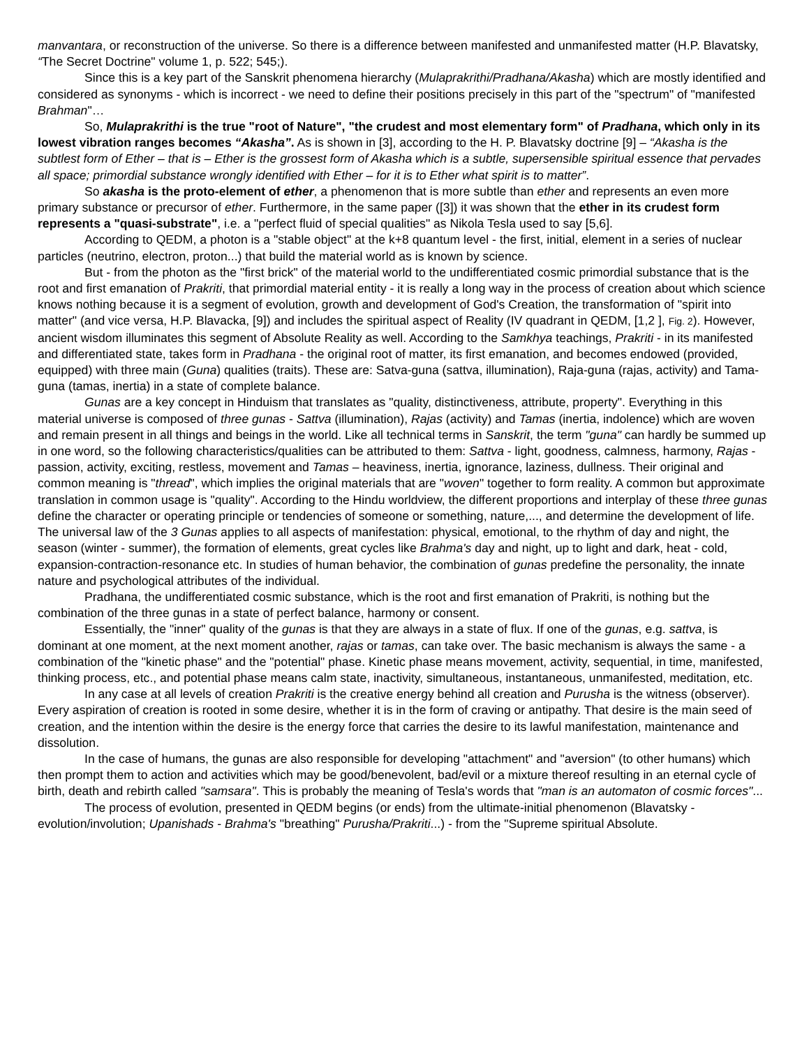manvantara, or reconstruction of the universe. So there is a difference between manifested and unmanifested matter (H.P. Blavatsky, “The Secret Doctrine" volume 1, p. 522; 545;).
Since this is a key part of the Sanskrit phenomena hierarchy (Mulaprakrithi/Pradhana/Akasha) which are mostly identified and considered as synonyms - which is incorrect - we need to define their positions precisely in this part of the "spectrum" of "manifested Brahman"…
So, Mulaprakrithi is the true "root of Nature", "the crudest and most elementary form" of Pradhana, which only in its lowest vibration ranges becomes “Akasha”. As is shown in [3], according to the H. P. Blavatsky doctrine [9] – “Akasha is the subtlest form of Ether – that is – Ether is the grossest form of Akasha which is a subtle, supersensible spiritual essence that pervades all space; primordial substance wrongly identified with Ether – for it is to Ether what spirit is to matter”.
So akasha is the proto-element of ether, a phenomenon that is more subtle than ether and represents an even more primary substance or precursor of ether. Furthermore, in the same paper ([3]) it was shown that the ether in its crudest form represents a "quasi-substrate", i.e. a "perfect fluid of special qualities" as Nikola Tesla used to say [5,6].
According to QEDM, a photon is a "stable object" at the k+8 quantum level - the first, initial, element in a series of nuclear particles (neutrino, electron, proton...) that build the material world as is known by science.
But - from the photon as the "first brick" of the material world to the undifferentiated cosmic primordial substance that is the root and first emanation of Prakriti, that primordial material entity - it is really a long way in the process of creation about which science knows nothing because it is a segment of evolution, growth and development of God's Creation, the transformation of "spirit into matter" (and vice versa, H.P. Blavacka, [9]) and includes the spiritual aspect of Reality (IV quadrant in QEDM, [1,2 ], Fig. 2). However, ancient wisdom illuminates this segment of Absolute Reality as well. According to the Samkhya teachings, Prakriti - in its manifested and differentiated state, takes form in Pradhana - the original root of matter, its first emanation, and becomes endowed (provided, equipped) with three main (Guna) qualities (traits). These are: Satva-guna (sattva, illumination), Raja-guna (rajas, activity) and Tama-guna (tamas, inertia) in a state of complete balance.
Gunas are a key concept in Hinduism that translates as "quality, distinctiveness, attribute, property". Everything in this material universe is composed of three gunas - Sattva (illumination), Rajas (activity) and Tamas (inertia, indolence) which are woven and remain present in all things and beings in the world. Like all technical terms in Sanskrit, the term "guna" can hardly be summed up in one word, so the following characteristics/qualities can be attributed to them: Sattva - light, goodness, calmness, harmony, Rajas - passion, activity, exciting, restless, movement and Tamas – heaviness, inertia, ignorance, laziness, dullness. Their original and common meaning is "thread", which implies the original materials that are "woven" together to form reality. A common but approximate translation in common usage is "quality". According to the Hindu worldview, the different proportions and interplay of these three gunas define the character or operating principle or tendencies of someone or something, nature,..., and determine the development of life. The universal law of the 3 Gunas applies to all aspects of manifestation: physical, emotional, to the rhythm of day and night, the season (winter - summer), the formation of elements, great cycles like Brahma's day and night, up to light and dark, heat - cold, expansion-contraction-resonance etc. In studies of human behavior, the combination of gunas predefine the personality, the innate nature and psychological attributes of the individual.
Pradhana, the undifferentiated cosmic substance, which is the root and first emanation of Prakriti, is nothing but the combination of the three gunas in a state of perfect balance, harmony or consent.
Essentially, the "inner" quality of the gunas is that they are always in a state of flux. If one of the gunas, e.g. sattva, is dominant at one moment, at the next moment another, rajas or tamas, can take over. The basic mechanism is always the same - a combination of the "kinetic phase" and the "potential" phase. Kinetic phase means movement, activity, sequential, in time, manifested, thinking process, etc., and potential phase means calm state, inactivity, simultaneous, instantaneous, unmanifested, meditation, etc.
In any case at all levels of creation Prakriti is the creative energy behind all creation and Purusha is the witness (observer). Every aspiration of creation is rooted in some desire, whether it is in the form of craving or antipathy. That desire is the main seed of creation, and the intention within the desire is the energy force that carries the desire to its lawful manifestation, maintenance and dissolution.
In the case of humans, the gunas are also responsible for developing "attachment" and "aversion" (to other humans) which then prompt them to action and activities which may be good/benevolent, bad/evil or a mixture thereof resulting in an eternal cycle of birth, death and rebirth called "samsara". This is probably the meaning of Tesla's words that "man is an automaton of cosmic forces"...
The process of evolution, presented in QEDM begins (or ends) from the ultimate-initial phenomenon (Blavatsky - evolution/involution; Upanishads - Brahma's "breathing" Purusha/Prakriti...) - from the "Supreme spiritual Absolute.